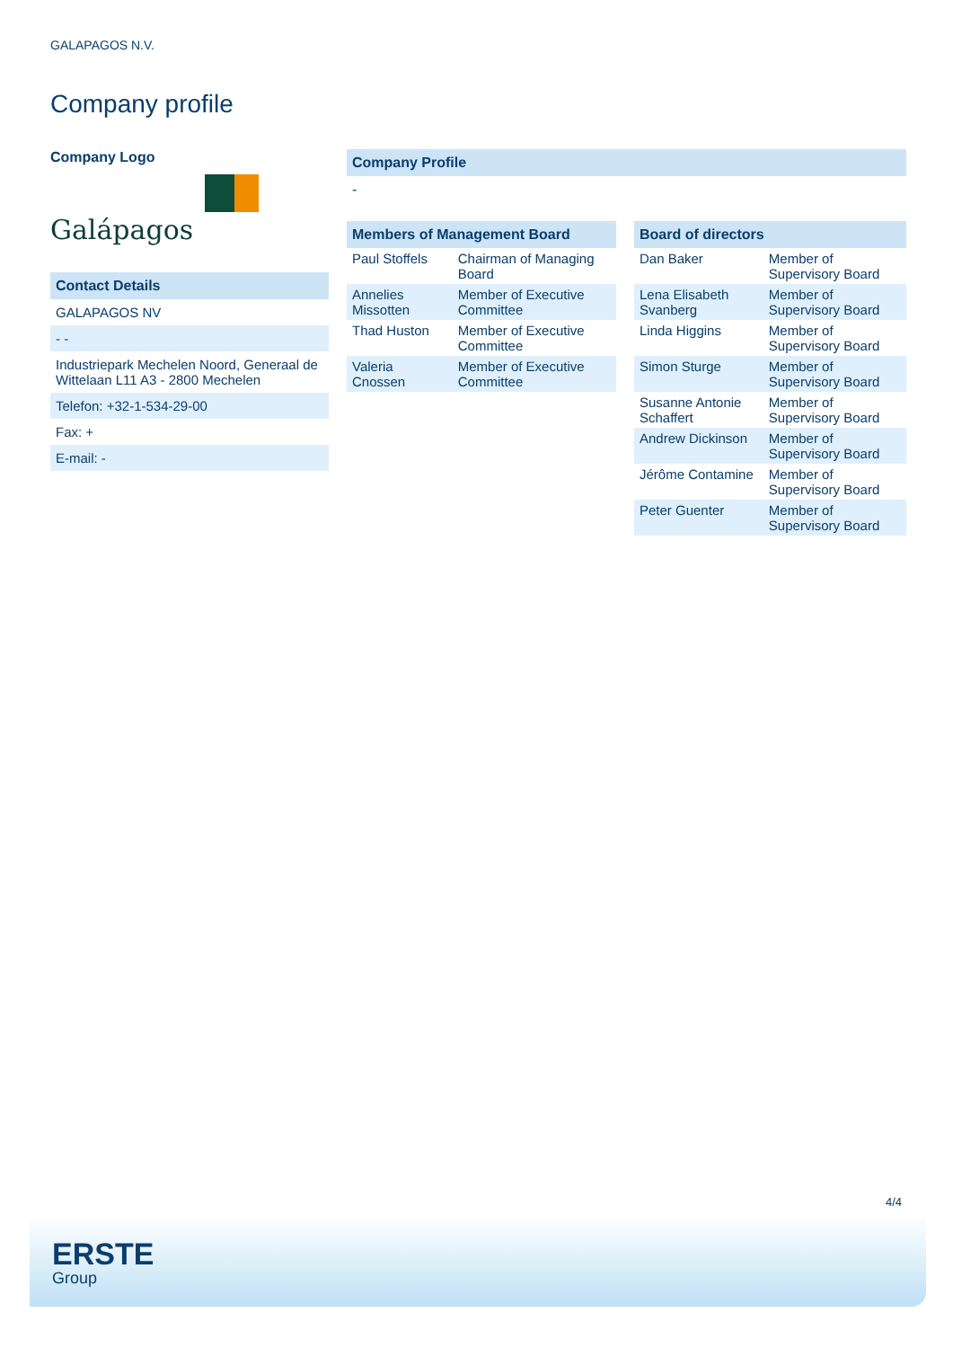GALAPAGOS N.V.
Company profile
Company Logo
Galápagos
Contact Details
| GALAPAGOS NV |
| - - |
| Industriepark Mechelen Noord, Generaal de Wittelaan L11 A3 - 2800 Mechelen |
| Telefon: +32-1-534-29-00 |
| Fax: + |
| E-mail: - |
Company Profile
-
Members of Management Board
| Paul Stoffels | Chairman of Managing Board |
| Annelies Missotten | Member of Executive Committee |
| Thad Huston | Member of Executive Committee |
| Valeria Cnossen | Member of Executive Committee |
Board of directors
| Dan Baker | Member of Supervisory Board |
| Lena Elisabeth Svanberg | Member of Supervisory Board |
| Linda Higgins | Member of Supervisory Board |
| Simon Sturge | Member of Supervisory Board |
| Susanne Antonie Schaffert | Member of Supervisory Board |
| Andrew Dickinson | Member of Supervisory Board |
| Jérôme Contamine | Member of Supervisory Board |
| Peter Guenter | Member of Supervisory Board |
4/4
ERSTE
Group